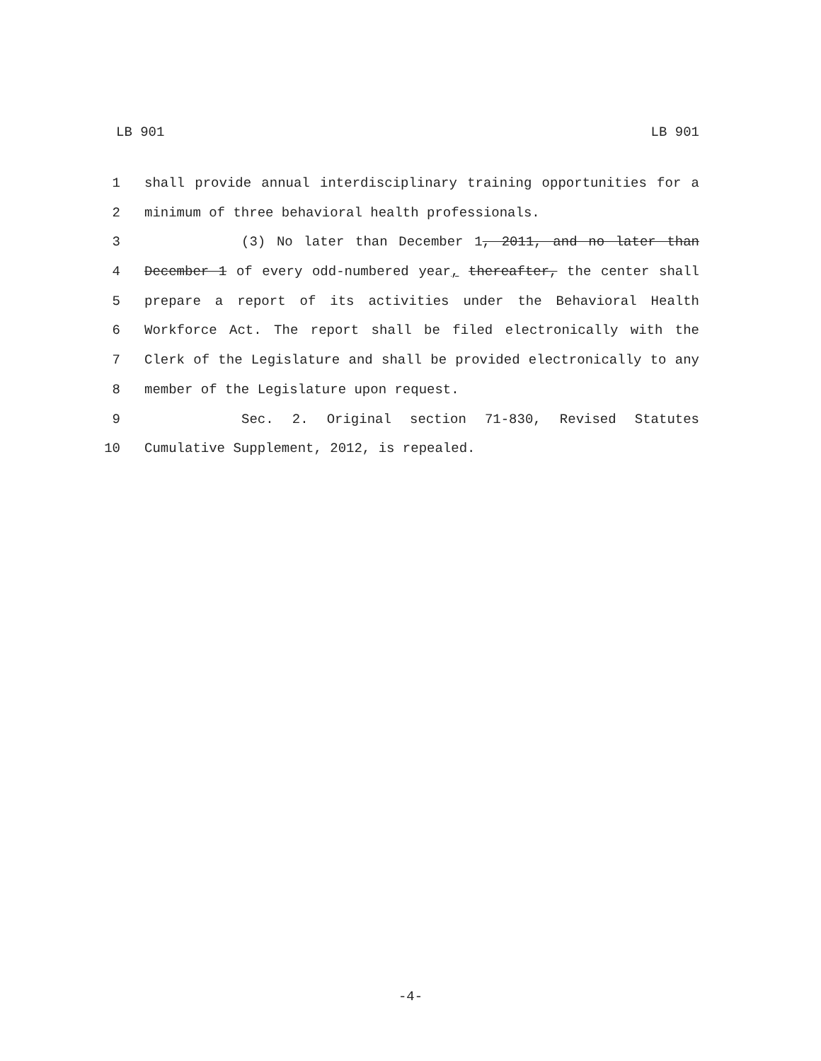LB 901 LB 901
1 shall provide annual interdisciplinary training opportunities for a
2 minimum of three behavioral health professionals.
3 (3) No later than December 1, 2011, and no later than
4 December 1 of every odd-numbered year, thereafter, the center shall
5 prepare a report of its activities under the Behavioral Health
6 Workforce Act. The report shall be filed electronically with the
7 Clerk of the Legislature and shall be provided electronically to any
8 member of the Legislature upon request.
9 Sec. 2. Original section 71-830, Revised Statutes
10 Cumulative Supplement, 2012, is repealed.
-4-